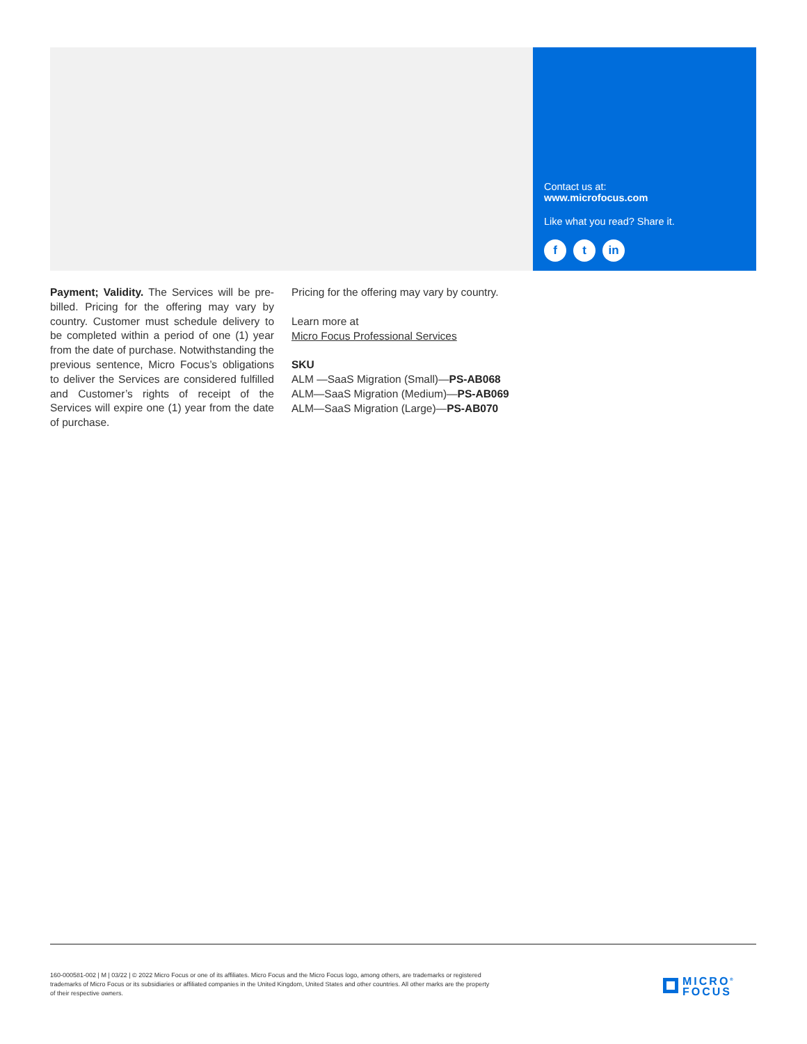Contact us at:
www.microfocus.com
Like what you read? Share it.
ft in
Payment; Validity. The Services will be pre-billed. Pricing for the offering may vary by country. Customer must schedule delivery to be completed within a period of one (1) year from the date of purchase. Notwithstanding the previous sentence, Micro Focus’s obligations to deliver the Services are considered fulfilled and Customer’s rights of receipt of the Services will expire one (1) year from the date of purchase.
Pricing for the offering may vary by country.
Learn more at
Micro Focus Professional Services
SKU
ALM —SaaS Migration (Small)—PS-AB068
ALM—SaaS Migration (Medium)—PS-AB069
ALM—SaaS Migration (Large)—PS-AB070
160-000581-002 | M | 03/22 | © 2022 Micro Focus or one of its affiliates. Micro Focus and the Micro Focus logo, among others, are trademarks or registered trademarks of Micro Focus or its subsidiaries or affiliated companies in the United Kingdom, United States and other countries. All other marks are the property of their respective owners.
MICRO<sup>®</sup>
FOCUS